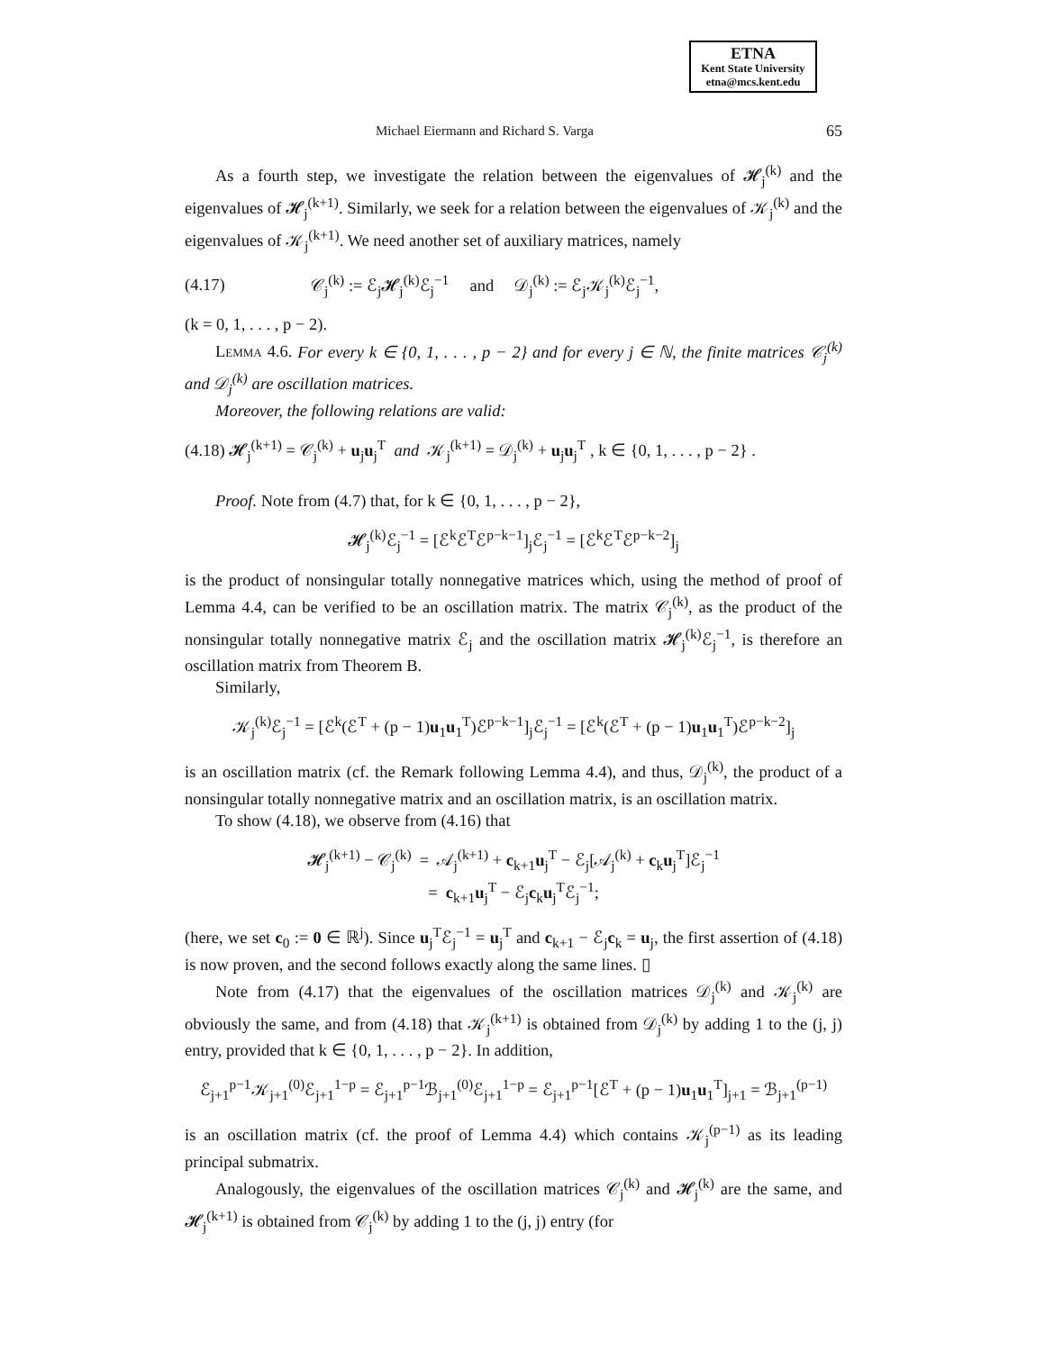ETNA
Kent State University
etna@mcs.kent.edu
Michael Eiermann and Richard S. Varga 65
As a fourth step, we investigate the relation between the eigenvalues of 𝓗<sub>j</sub><sup>(k)</sup> and the eigenvalues of 𝓗<sub>j</sub><sup>(k+1)</sup>. Similarly, we seek for a relation between the eigenvalues of 𝒦<sub>j</sub><sup>(k)</sup> and the eigenvalues of 𝒦<sub>j</sub><sup>(k+1)</sup>. We need another set of auxiliary matrices, namely
(4.17) 𝒞<sub>j</sub><sup>(k)</sup> := ℰ<sub>j</sub>𝓗<sub>j</sub><sup>(k)</sup>ℰ<sub>j</sub><sup>−1</sup> and 𝒟<sub>j</sub><sup>(k)</sup> := ℰ<sub>j</sub>𝒦<sub>j</sub><sup>(k)</sup>ℰ<sub>j</sub><sup>−1</sup>,
(k = 0, 1, . . . , p − 2).
Lemma 4.6. For every k ∈ {0, 1, . . . , p − 2} and for every j ∈ ℕ, the finite matrices 𝒞<sub>j</sub><sup>(k)</sup> and 𝒟<sub>j</sub><sup>(k)</sup> are oscillation matrices.
Moreover, the following relations are valid:
(4.18) 𝓗<sub>j</sub><sup>(k+1)</sup> = 𝒞<sub>j</sub><sup>(k)</sup> + u<sub>j</sub>u<sub>j</sub><sup>T</sup> and 𝒦<sub>j</sub><sup>(k+1)</sup> = 𝒟<sub>j</sub><sup>(k)</sup> + u<sub>j</sub>u<sub>j</sub><sup>T</sup> , k ∈ {0, 1, . . . , p − 2} .
Proof. Note from (4.7) that, for k ∈ {0, 1, . . . , p − 2},
𝓗<sub>j</sub><sup>(k)</sup>ℰ<sub>j</sub><sup>−1</sup> = [ℰ<sup>k</sup>ℰ<sup>T</sup>ℰ<sup>p−k−1</sup>]<sub>j</sub>ℰ<sub>j</sub><sup>−1</sup> = [ℰ<sup>k</sup>ℰ<sup>T</sup>ℰ<sup>p−k−2</sup>]<sub>j</sub>
is the product of nonsingular totally nonnegative matrices which, using the method of proof of Lemma 4.4, can be verified to be an oscillation matrix. The matrix 𝒞<sub>j</sub><sup>(k)</sup>, as the product of the nonsingular totally nonnegative matrix ℰ<sub>j</sub> and the oscillation matrix 𝓗<sub>j</sub><sup>(k)</sup>ℰ<sub>j</sub><sup>−1</sup>, is therefore an oscillation matrix from Theorem B.
Similarly,
𝒦<sub>j</sub><sup>(k)</sup>ℰ<sub>j</sub><sup>−1</sup> = [ℰ<sup>k</sup>(ℰ<sup>T</sup> + (p − 1)u<sub>1</sub>u<sub>1</sub><sup>T</sup>)ℰ<sup>p−k−1</sup>]<sub>j</sub>ℰ<sub>j</sub><sup>−1</sup> = [ℰ<sup>k</sup>(ℰ<sup>T</sup> + (p − 1)u<sub>1</sub>u<sub>1</sub><sup>T</sup>)ℰ<sup>p−k−2</sup>]<sub>j</sub>
is an oscillation matrix (cf. the Remark following Lemma 4.4), and thus, 𝒟<sub>j</sub><sup>(k)</sup>, the product of a nonsingular totally nonnegative matrix and an oscillation matrix, is an oscillation matrix.
To show (4.18), we observe from (4.16) that
𝓗<sub>j</sub><sup>(k+1)</sup> − 𝒞<sub>j</sub><sup>(k)</sup> = 𝒜<sub>j</sub><sup>(k+1)</sup> + c<sub>k+1</sub>u<sub>j</sub><sup>T</sup> − ℰ<sub>j</sub>[𝒜<sub>j</sub><sup>(k)</sup> + c<sub>k</sub>u<sub>j</sub><sup>T</sup>]ℰ<sub>j</sub><sup>−1</sup>
= c<sub>k+1</sub>u<sub>j</sub><sup>T</sup> − ℰ<sub>j</sub>c<sub>k</sub>u<sub>j</sub><sup>T</sup>ℰ<sub>j</sub><sup>−1</sup>;
(here, we set c<sub>0</sub> := 0 ∈ ℝ<sup>j</sup>). Since u<sub>j</sub><sup>T</sup>ℰ<sub>j</sub><sup>−1</sup> = u<sub>j</sub><sup>T</sup> and c<sub>k+1</sub> − ℰ<sub>j</sub>c<sub>k</sub> = u<sub>j</sub>, the first assertion of (4.18) is now proven, and the second follows exactly along the same lines. ▯
Note from (4.17) that the eigenvalues of the oscillation matrices 𝒟<sub>j</sub><sup>(k)</sup> and 𝒦<sub>j</sub><sup>(k)</sup> are obviously the same, and from (4.18) that 𝒦<sub>j</sub><sup>(k+1)</sup> is obtained from 𝒟<sub>j</sub><sup>(k)</sup> by adding 1 to the (j, j) entry, provided that k ∈ {0, 1, . . . , p − 2}. In addition,
ℰ<sub>j+1</sub><sup>p−1</sup>𝒦<sub>j+1</sub><sup>(0)</sup>ℰ<sub>j+1</sub><sup>1−p</sup> = ℰ<sub>j+1</sub><sup>p−1</sup>ℬ<sub>j+1</sub><sup>(0)</sup>ℰ<sub>j+1</sub><sup>1−p</sup> = ℰ<sub>j+1</sub><sup>p−1</sup>[ℰ<sup>T</sup> + (p − 1)u<sub>1</sub>u<sub>1</sub><sup>T</sup>]<sub>j+1</sub> = ℬ<sub>j+1</sub><sup>(p−1)</sup>
is an oscillation matrix (cf. the proof of Lemma 4.4) which contains 𝒦<sub>j</sub><sup>(p−1)</sup> as its leading principal submatrix.
Analogously, the eigenvalues of the oscillation matrices 𝒞<sub>j</sub><sup>(k)</sup> and 𝓗<sub>j</sub><sup>(k)</sup> are the same, and 𝓗<sub>j</sub><sup>(k+1)</sup> is obtained from 𝒞<sub>j</sub><sup>(k)</sup> by adding 1 to the (j, j) entry (for